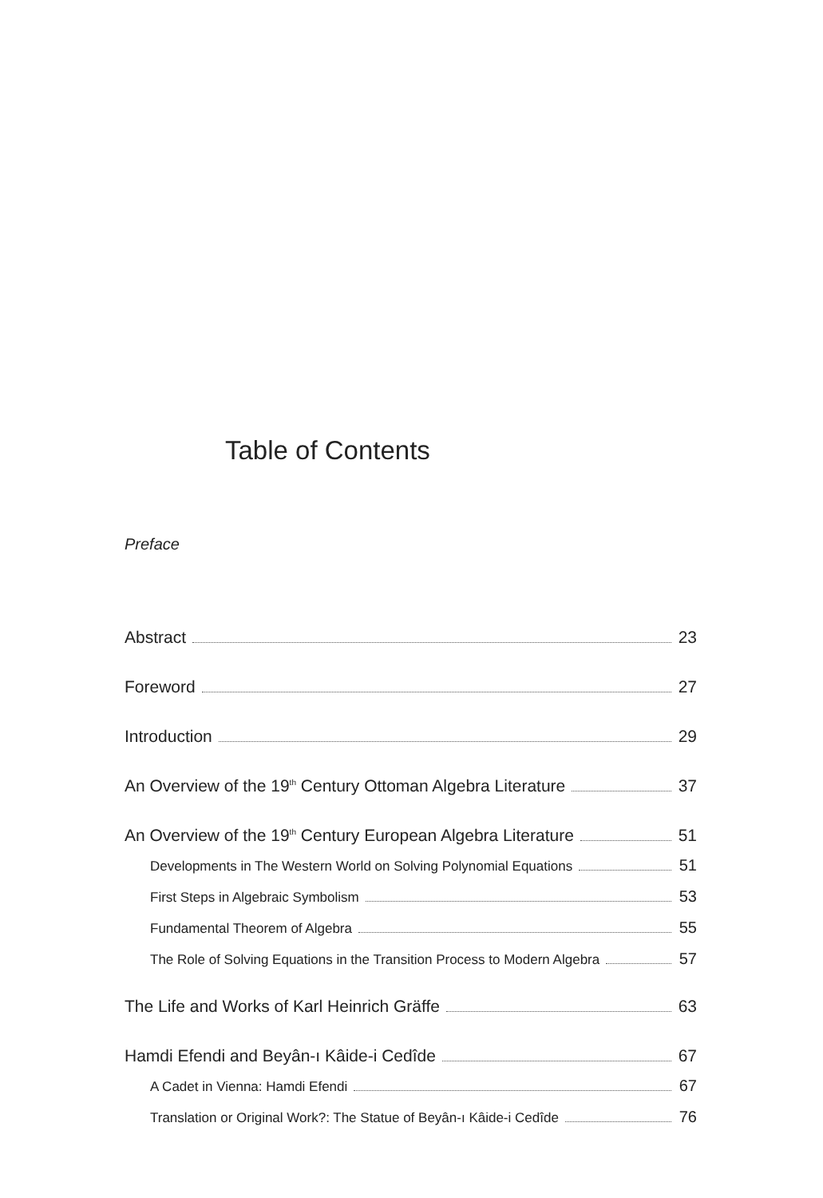Table of Contents
Preface
Abstract 23
Foreword 27
Introduction 29
An Overview of the 19<sup>th</sup> Century Ottoman Algebra Literature 37
An Overview of the 19<sup>th</sup> Century European Algebra Literature 51
Developments in The Western World on Solving Polynomial Equations 51
First Steps in Algebraic Symbolism 53
Fundamental Theorem of Algebra 55
The Role of Solving Equations in the Transition Process to Modern Algebra 57
The Life and Works of Karl Heinrich Gräffe 63
Hamdi Efendi and Beyân-ı Kâide-i Cedîde 67
A Cadet in Vienna: Hamdi Efendi 67
Translation or Original Work?: The Statue of Beyân-ı Kâide-i Cedîde 76